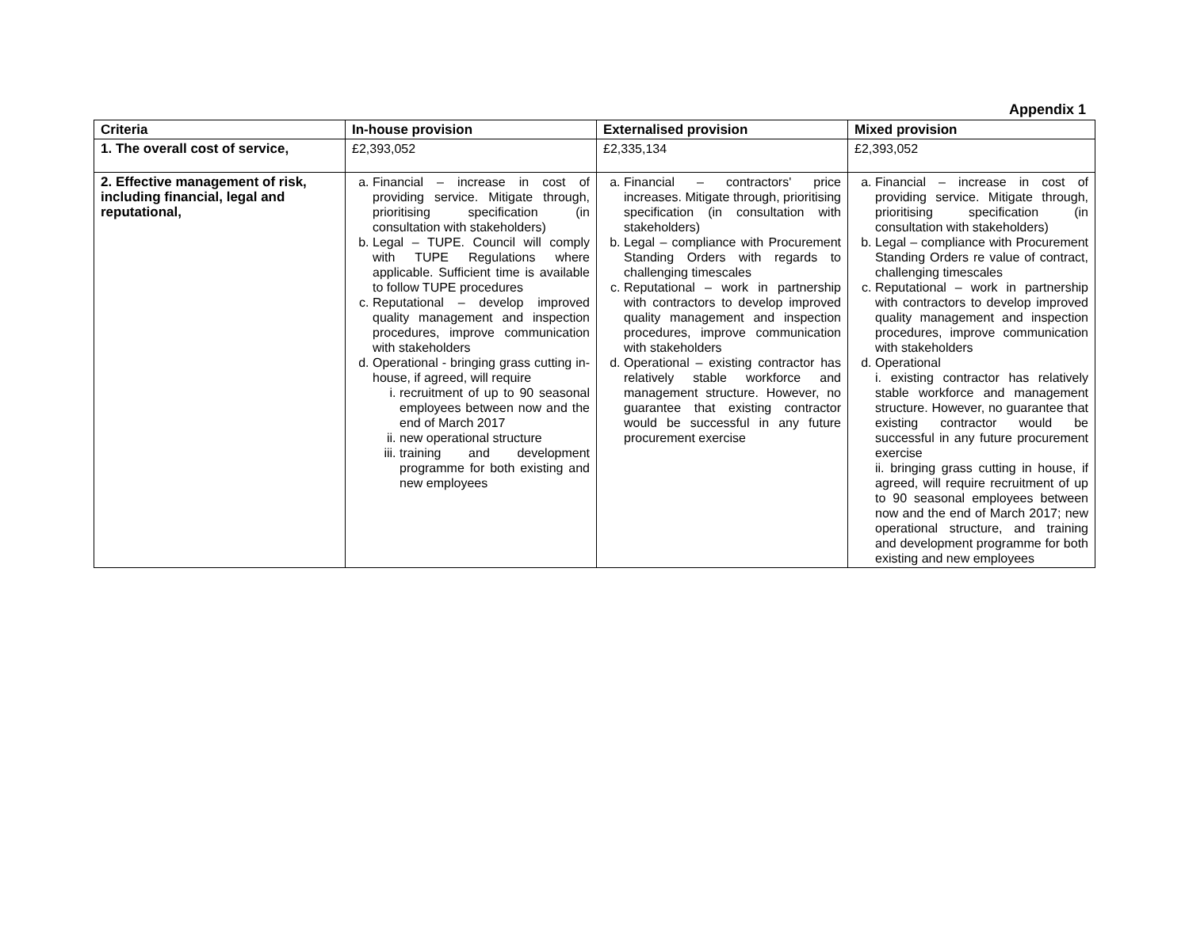Appendix 1
| Criteria | In-house provision | Externalised provision | Mixed provision |
| --- | --- | --- | --- |
| 1. The overall cost of service, | £2,393,052 | £2,335,134 | £2,393,052 |
| 2. Effective management of risk, including financial, legal and reputational, | a. Financial – increase in cost of providing service. Mitigate through, prioritising specification (in consultation with stakeholders) b. Legal – TUPE. Council will comply with TUPE Regulations where applicable. Sufficient time is available to follow TUPE procedures c. Reputational – develop improved quality management and inspection procedures, improve communication with stakeholders d. Operational - bringing grass cutting in-house, if agreed, will require i. recruitment of up to 90 seasonal employees between now and the end of March 2017 ii. new operational structure iii. training and development programme for both existing and new employees | a. Financial – contractors' price increases. Mitigate through, prioritising specification (in consultation with stakeholders) b. Legal – compliance with Procurement Standing Orders with regards to challenging timescales c. Reputational – work in partnership with contractors to develop improved quality management and inspection procedures, improve communication with stakeholders d. Operational – existing contractor has relatively stable workforce and management structure. However, no guarantee that existing contractor would be successful in any future procurement exercise | a. Financial – increase in cost of providing service. Mitigate through, prioritising specification (in consultation with stakeholders) b. Legal – compliance with Procurement Standing Orders re value of contract, challenging timescales c. Reputational – work in partnership with contractors to develop improved quality management and inspection procedures, improve communication with stakeholders d. Operational i. existing contractor has relatively stable workforce and management structure. However, no guarantee that existing contractor would be successful in any future procurement exercise ii. bringing grass cutting in house, if agreed, will require recruitment of up to 90 seasonal employees between now and the end of March 2017; new operational structure, and training and development programme for both existing and new employees |